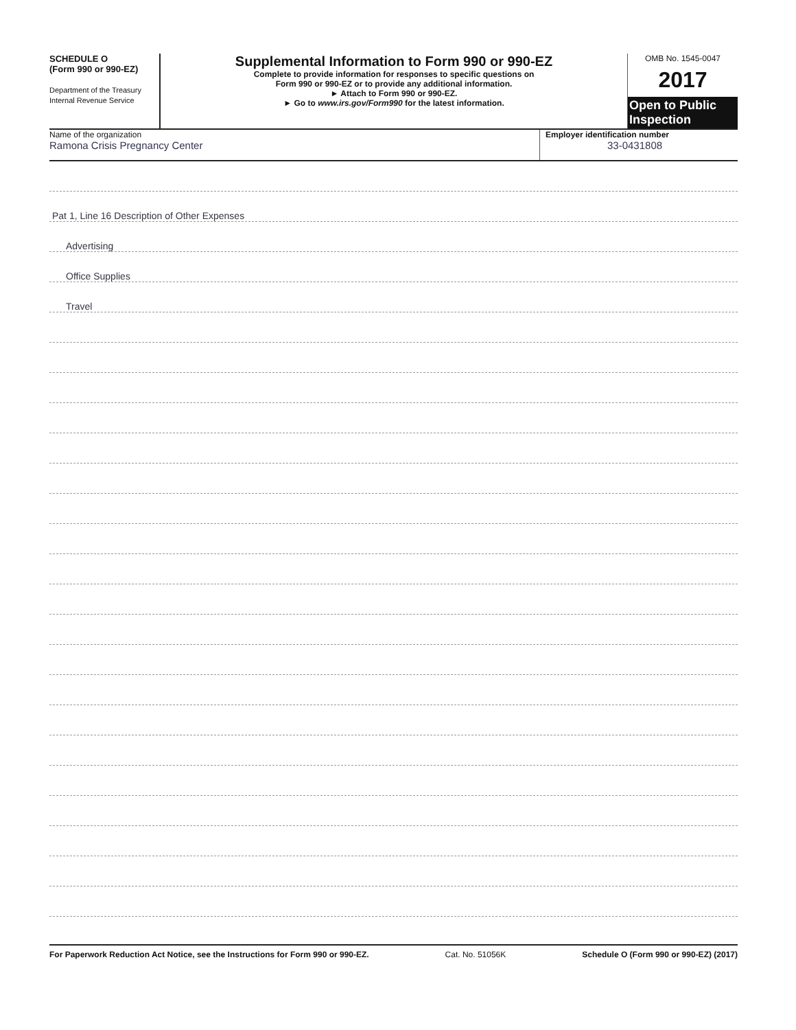SCHEDULE O
(Form 990 or 990-EZ)
Department of the Treasury
Internal Revenue Service
Supplemental Information to Form 990 or 990-EZ
Complete to provide information for responses to specific questions on
Form 990 or 990-EZ or to provide any additional information.
► Attach to Form 990 or 990-EZ.
► Go to www.irs.gov/Form990 for the latest information.
OMB No. 1545-0047
2017
Open to Public Inspection
Name of the organization
Ramona Crisis Pregnancy Center
Employer identification number
33-0431808
Pat 1, Line 16 Description of Other Expenses
Advertising
Office Supplies
Travel
For Paperwork Reduction Act Notice, see the Instructions for Form 990 or 990-EZ. Cat. No. 51056K Schedule O (Form 990 or 990-EZ) (2017)